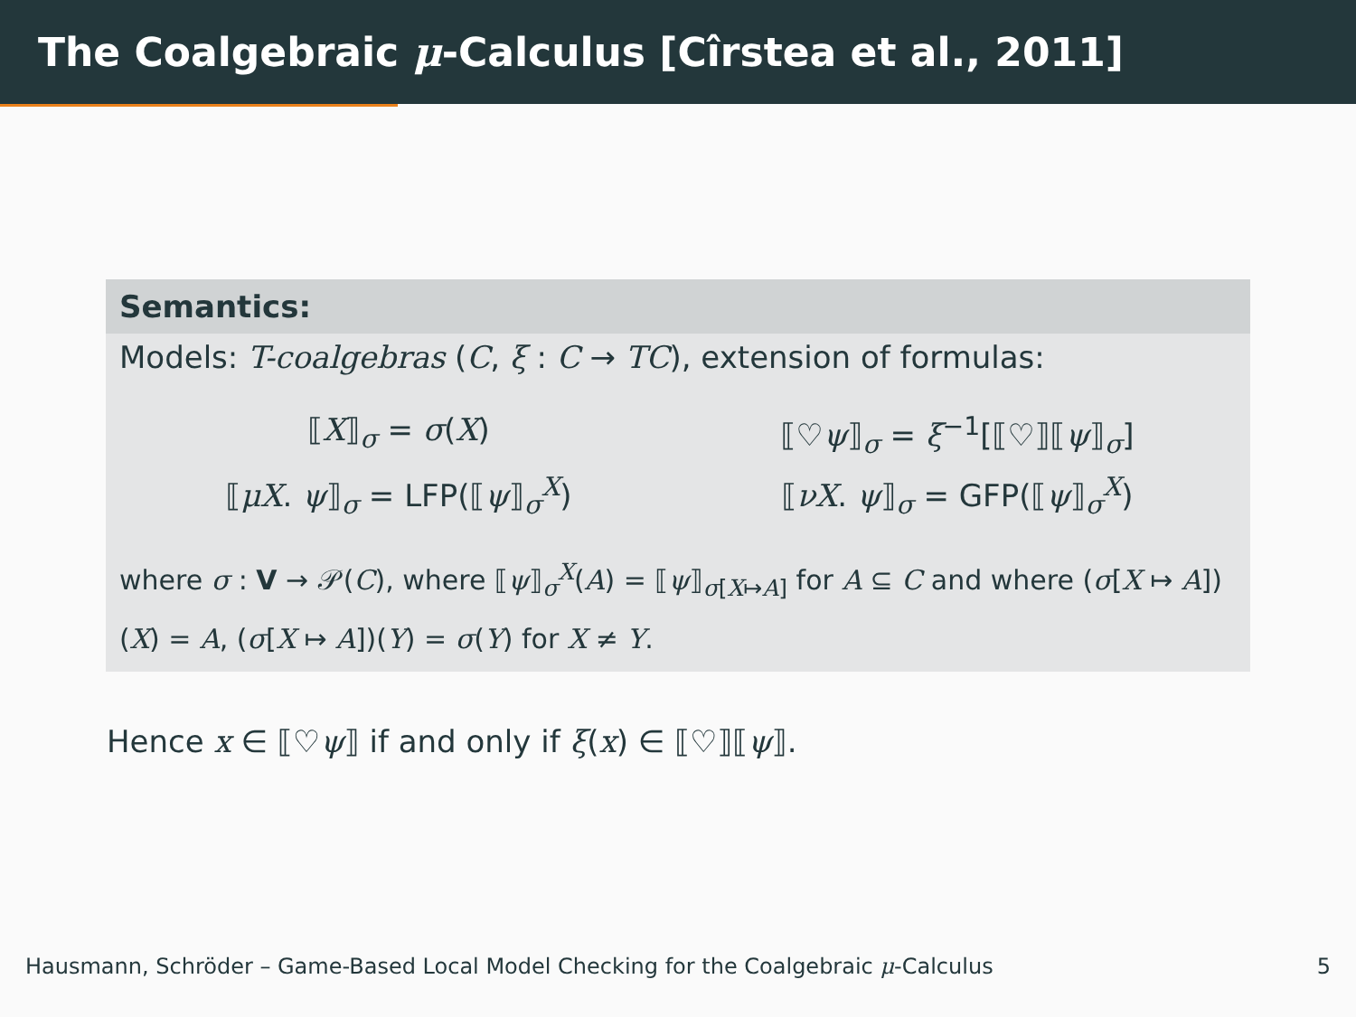The Coalgebraic μ-Calculus [Cîrstea et al., 2011]
Semantics:
Models: T-coalgebras (C, ξ : C → TC), extension of formulas:
⟦X⟧<sub>σ</sub> = σ(X)
⟦♡ψ⟧<sub>σ</sub> = ξ<sup>−1</sup>[⟦♡⟧⟦ψ⟧<sub>σ</sub>]
⟦μX. ψ⟧<sub>σ</sub> = LFP(⟦ψ⟧<sub>σ</sub><sup>X</sup>)
⟦νX. ψ⟧<sub>σ</sub> = GFP(⟦ψ⟧<sub>σ</sub><sup>X</sup>)
where σ : V → 𝒫(C), where ⟦ψ⟧<sub>σ</sub><sup>X</sup>(A) = ⟦ψ⟧<sub>σ[X↦A]</sub> for A ⊆ C and where (σ[X ↦ A])(X) = A, (σ[X ↦ A])(Y) = σ(Y) for X ≠ Y.
Hence x ∈ ⟦♡ψ⟧ if and only if ξ(x) ∈ ⟦♡⟧⟦ψ⟧.
Hausmann, Schröder – Game-Based Local Model Checking for the Coalgebraic μ-Calculus 5